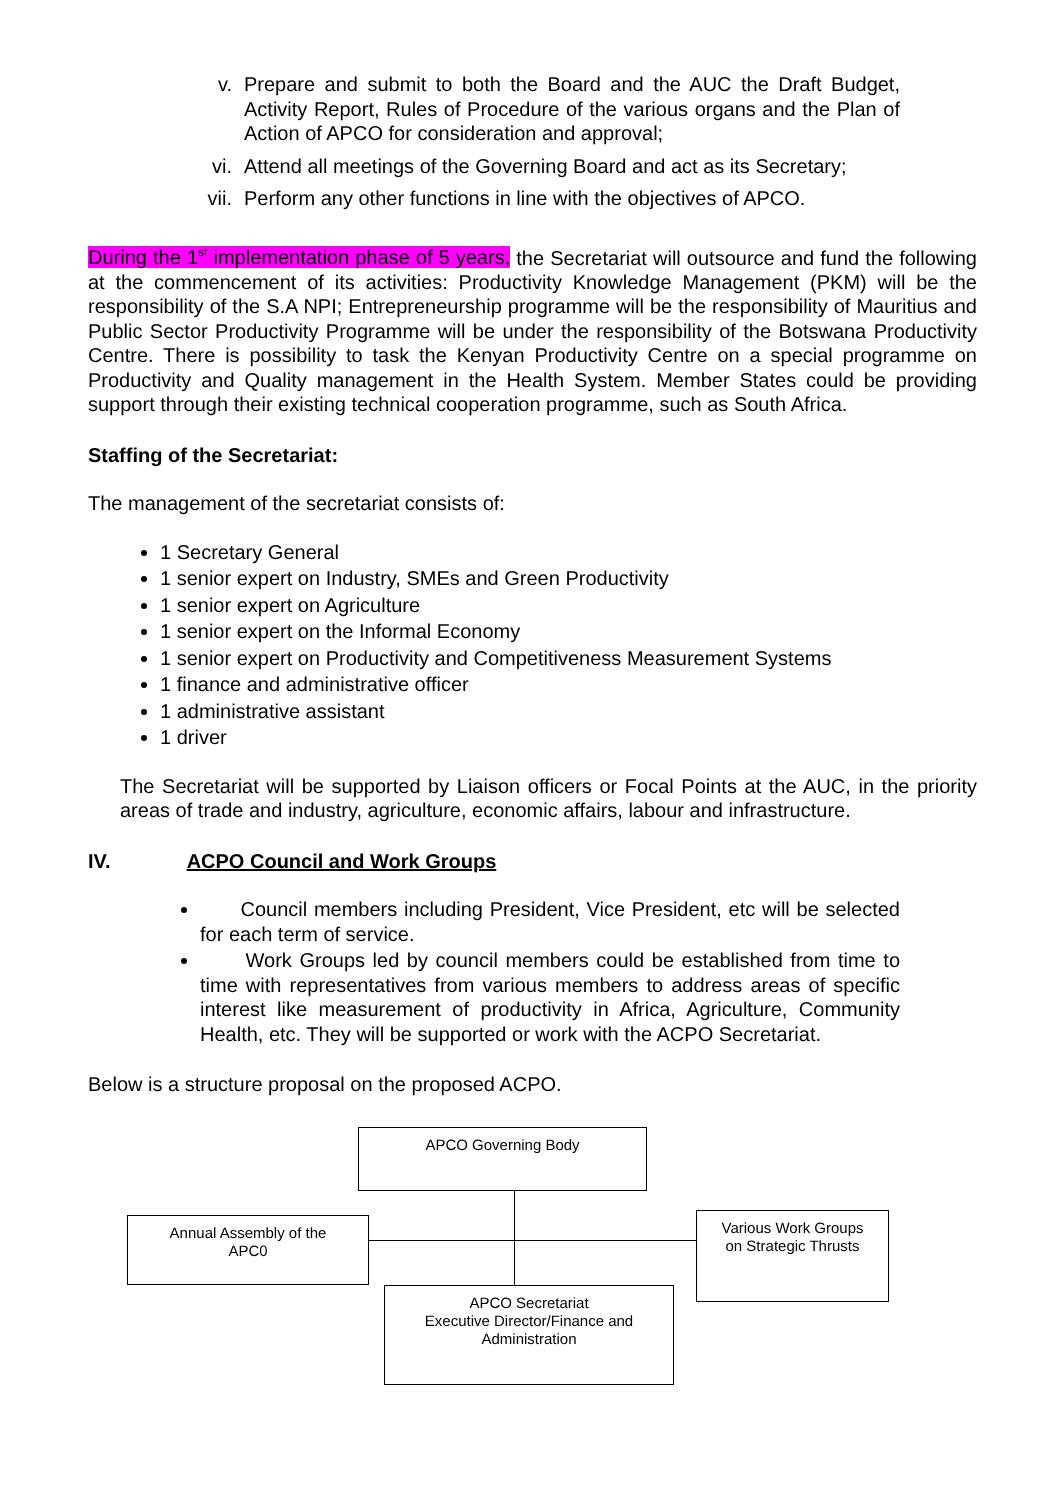v. Prepare and submit to both the Board and the AUC the Draft Budget, Activity Report, Rules of Procedure of the various organs and the Plan of Action of APCO for consideration and approval;
vi. Attend all meetings of the Governing Board and act as its Secretary;
vii. Perform any other functions in line with the objectives of APCO.
During the 1<sup>st</sup> implementation phase of 5 years, the Secretariat will outsource and fund the following at the commencement of its activities: Productivity Knowledge Management (PKM) will be the responsibility of the S.A NPI; Entrepreneurship programme will be the responsibility of Mauritius and Public Sector Productivity Programme will be under the responsibility of the Botswana Productivity Centre. There is possibility to task the Kenyan Productivity Centre on a special programme on Productivity and Quality management in the Health System. Member States could be providing support through their existing technical cooperation programme, such as South Africa.
Staffing of the Secretariat:
The management of the secretariat consists of:
1 Secretary General
1 senior expert on Industry, SMEs and Green Productivity
1 senior expert on Agriculture
1 senior expert on the Informal Economy
1 senior expert on Productivity and Competitiveness Measurement Systems
1 finance and administrative officer
1 administrative assistant
1 driver
The Secretariat will be supported by Liaison officers or Focal Points at the AUC, in the priority areas of trade and industry, agriculture, economic affairs, labour and infrastructure.
IV. ACPO Council and Work Groups
Council members including President, Vice President, etc will be selected for each term of service.
Work Groups led by council members could be established from time to time with representatives from various members to address areas of specific interest like measurement of productivity in Africa, Agriculture, Community Health, etc. They will be supported or work with the ACPO Secretariat.
Below is a structure proposal on the proposed ACPO.
APCO Governing Body
Annual Assembly of the
APC0
Various Work Groups
on Strategic Thrusts
APCO Secretariat
Executive Director/Finance and
Administration